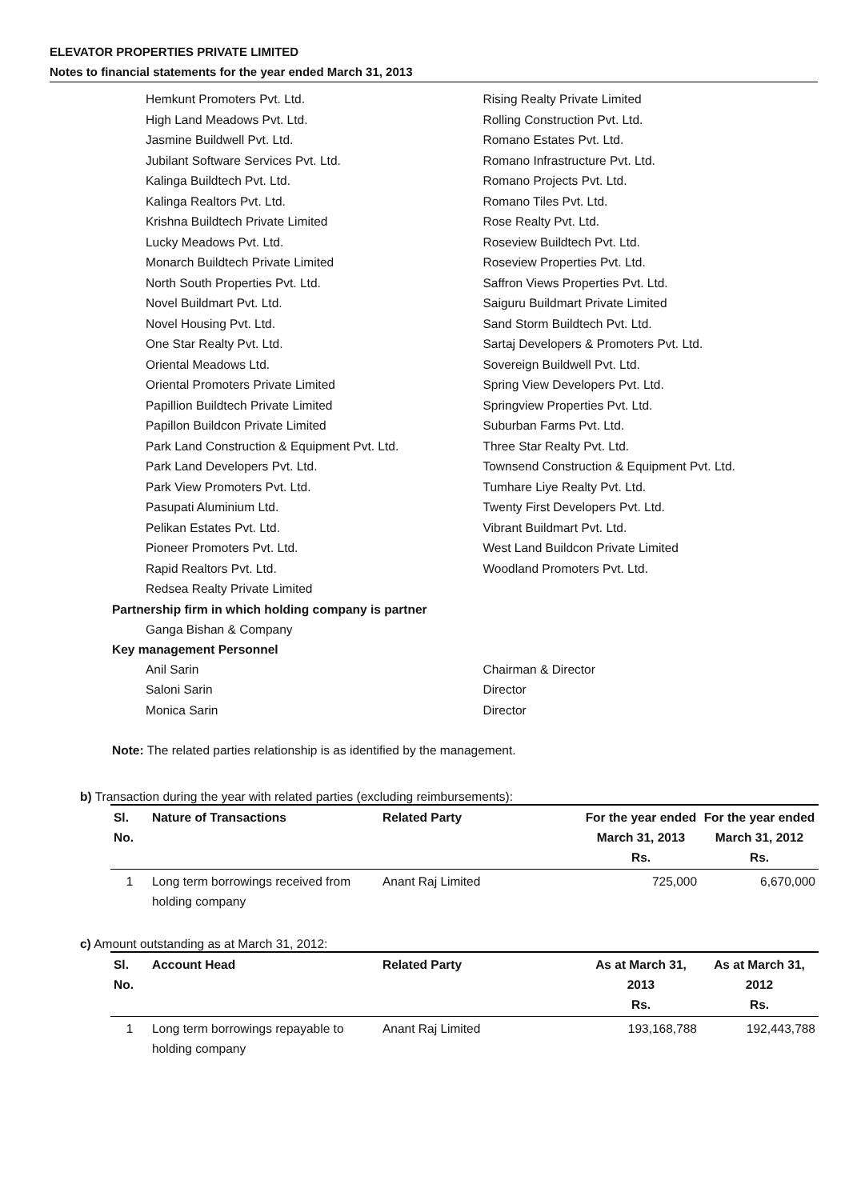ELEVATOR PROPERTIES PRIVATE LIMITED
Notes to financial statements for the year ended March 31, 2013
Hemkunt Promoters Pvt. Ltd.
High Land Meadows Pvt. Ltd.
Jasmine Buildwell Pvt. Ltd.
Jubilant Software Services Pvt. Ltd.
Kalinga Buildtech Pvt. Ltd.
Kalinga Realtors Pvt. Ltd.
Krishna Buildtech Private Limited
Lucky Meadows Pvt. Ltd.
Monarch Buildtech Private Limited
North South Properties Pvt. Ltd.
Novel Buildmart Pvt. Ltd.
Novel Housing Pvt. Ltd.
One Star Realty Pvt. Ltd.
Oriental Meadows Ltd.
Oriental Promoters Private Limited
Papillion Buildtech Private Limited
Papillon Buildcon Private Limited
Park Land Construction & Equipment Pvt. Ltd.
Park Land Developers Pvt. Ltd.
Park View Promoters Pvt. Ltd.
Pasupati Aluminium Ltd.
Pelikan Estates Pvt. Ltd.
Pioneer Promoters Pvt. Ltd.
Rapid Realtors Pvt. Ltd.
Redsea Realty Private Limited
Rising Realty Private Limited
Rolling Construction Pvt. Ltd.
Romano Estates Pvt. Ltd.
Romano Infrastructure Pvt. Ltd.
Romano Projects Pvt. Ltd.
Romano Tiles Pvt. Ltd.
Rose Realty Pvt. Ltd.
Roseview Buildtech Pvt. Ltd.
Roseview Properties Pvt. Ltd.
Saffron Views Properties Pvt. Ltd.
Saiguru Buildmart Private Limited
Sand Storm Buildtech Pvt. Ltd.
Sartaj Developers & Promoters Pvt. Ltd.
Sovereign Buildwell Pvt. Ltd.
Spring View Developers Pvt. Ltd.
Springview Properties Pvt. Ltd.
Suburban Farms Pvt. Ltd.
Three Star Realty Pvt. Ltd.
Townsend Construction & Equipment Pvt. Ltd.
Tumhare Liye Realty Pvt. Ltd.
Twenty First Developers Pvt. Ltd.
Vibrant Buildmart Pvt. Ltd.
West Land Buildcon Private Limited
Woodland Promoters Pvt. Ltd.
Partnership firm in which holding company is partner
Ganga Bishan & Company
Key management Personnel
Anil Sarin
Saloni Sarin
Monica Sarin
Chairman & Director
Director
Director
Note: The related parties relationship is as identified by the management.
b) Transaction during the year with related parties (excluding reimbursements):
| Sl. No. | Nature of Transactions | Related Party | For the year ended March 31, 2013 Rs. | For the year ended March 31, 2012 Rs. |
| --- | --- | --- | --- | --- |
| 1 | Long term borrowings received from holding company | Anant Raj Limited | 725,000 | 6,670,000 |
c) Amount outstanding as at March 31, 2012:
| Sl. No. | Account Head | Related Party | As at March 31, 2013 Rs. | As at March 31, 2012 Rs. |
| --- | --- | --- | --- | --- |
| 1 | Long term borrowings repayable to holding company | Anant Raj Limited | 193,168,788 | 192,443,788 |